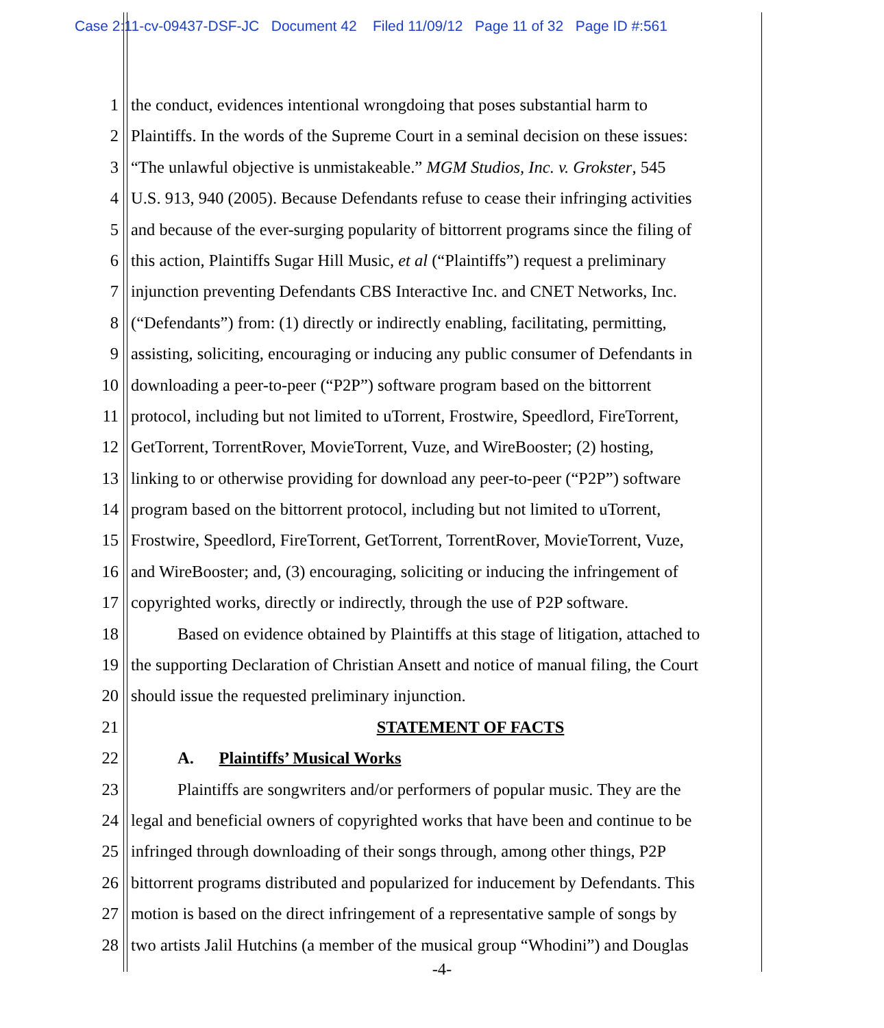Case 2:11-cv-09437-DSF-JC Document 42 Filed 11/09/12 Page 11 of 32 Page ID #:561
1 the conduct, evidences intentional wrongdoing that poses substantial harm to
2 Plaintiffs. In the words of the Supreme Court in a seminal decision on these issues:
3 “The unlawful objective is unmistakeable.” MGM Studios, Inc. v. Grokster, 545
4 U.S. 913, 940 (2005). Because Defendants refuse to cease their infringing activities
5 and because of the ever-surging popularity of bittorrent programs since the filing of
6 this action, Plaintiffs Sugar Hill Music, et al (“Plaintiffs”) request a preliminary
7 injunction preventing Defendants CBS Interactive Inc. and CNET Networks, Inc.
8 (“Defendants”) from: (1) directly or indirectly enabling, facilitating, permitting,
9 assisting, soliciting, encouraging or inducing any public consumer of Defendants in
10 downloading a peer-to-peer (“P2P”) software program based on the bittorrent
11 protocol, including but not limited to uTorrent, Frostwire, Speedlord, FireTorrent,
12 GetTorrent, TorrentRover, MovieTorrent, Vuze, and WireBooster; (2) hosting,
13 linking to or otherwise providing for download any peer-to-peer (“P2P”) software
14 program based on the bittorrent protocol, including but not limited to uTorrent,
15 Frostwire, Speedlord, FireTorrent, GetTorrent, TorrentRover, MovieTorrent, Vuze,
16 and WireBooster; and, (3) encouraging, soliciting or inducing the infringement of
17 copyrighted works, directly or indirectly, through the use of P2P software.
18 Based on evidence obtained by Plaintiffs at this stage of litigation, attached to
19 the supporting Declaration of Christian Ansett and notice of manual filing, the Court
20 should issue the requested preliminary injunction.
21 STATEMENT OF FACTS
22 A. Plaintiffs’ Musical Works
23 Plaintiffs are songwriters and/or performers of popular music. They are the
24 legal and beneficial owners of copyrighted works that have been and continue to be
25 infringed through downloading of their songs through, among other things, P2P
26 bittorrent programs distributed and popularized for inducement by Defendants. This
27 motion is based on the direct infringement of a representative sample of songs by
28 two artists Jalil Hutchins (a member of the musical group “Whodini”) and Douglas
-4-